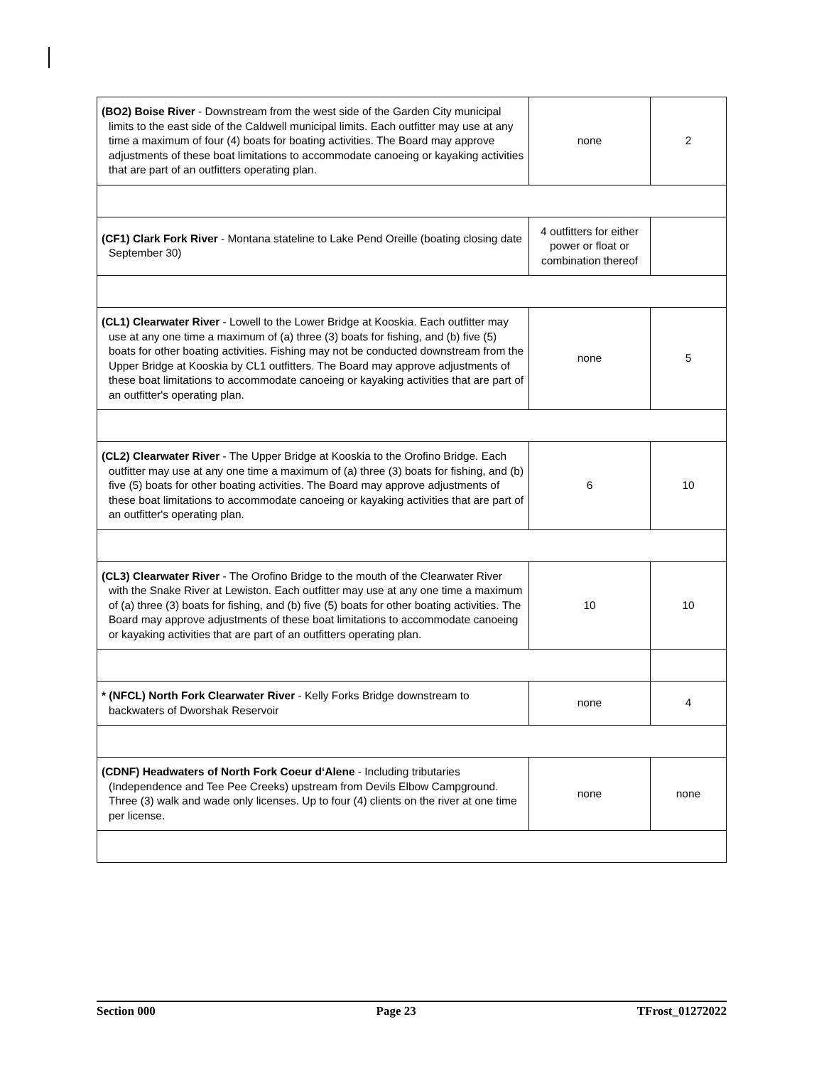| (BO2) Boise River - Downstream from the west side of the Garden City municipal limits to the east side of the Caldwell municipal limits. Each outfitter may use at any time a maximum of four (4) boats for boating activities. The Board may approve adjustments of these boat limitations to accommodate canoeing or kayaking activities that are part of an outfitters operating plan. | none | 2 |
| (CF1) Clark Fork River - Montana stateline to Lake Pend Oreille (boating closing date September 30) | 4 outfitters for either power or float or combination thereof | |
| (CL1) Clearwater River - Lowell to the Lower Bridge at Kooskia. Each outfitter may use at any one time a maximum of (a) three (3) boats for fishing, and (b) five (5) boats for other boating activities. Fishing may not be conducted downstream from the Upper Bridge at Kooskia by CL1 outfitters. The Board may approve adjustments of these boat limitations to accommodate canoeing or kayaking activities that are part of an outfitter's operating plan. | none | 5 |
| (CL2) Clearwater River - The Upper Bridge at Kooskia to the Orofino Bridge. Each outfitter may use at any one time a maximum of (a) three (3) boats for fishing, and (b) five (5) boats for other boating activities. The Board may approve adjustments of these boat limitations to accommodate canoeing or kayaking activities that are part of an outfitter's operating plan. | 6 | 10 |
| (CL3) Clearwater River - The Orofino Bridge to the mouth of the Clearwater River with the Snake River at Lewiston. Each outfitter may use at any one time a maximum of (a) three (3) boats for fishing, and (b) five (5) boats for other boating activities. The Board may approve adjustments of these boat limitations to accommodate canoeing or kayaking activities that are part of an outfitters operating plan. | 10 | 10 |
| * (NFCL) North Fork Clearwater River - Kelly Forks Bridge downstream to backwaters of Dworshak Reservoir | none | 4 |
| (CDNF) Headwaters of North Fork Coeur d‘Alene - Including tributaries (Independence and Tee Pee Creeks) upstream from Devils Elbow Campground. Three (3) walk and wade only licenses. Up to four (4) clients on the river at one time per license. | none | none |
Section 000 Page 23 TFrost_01272022